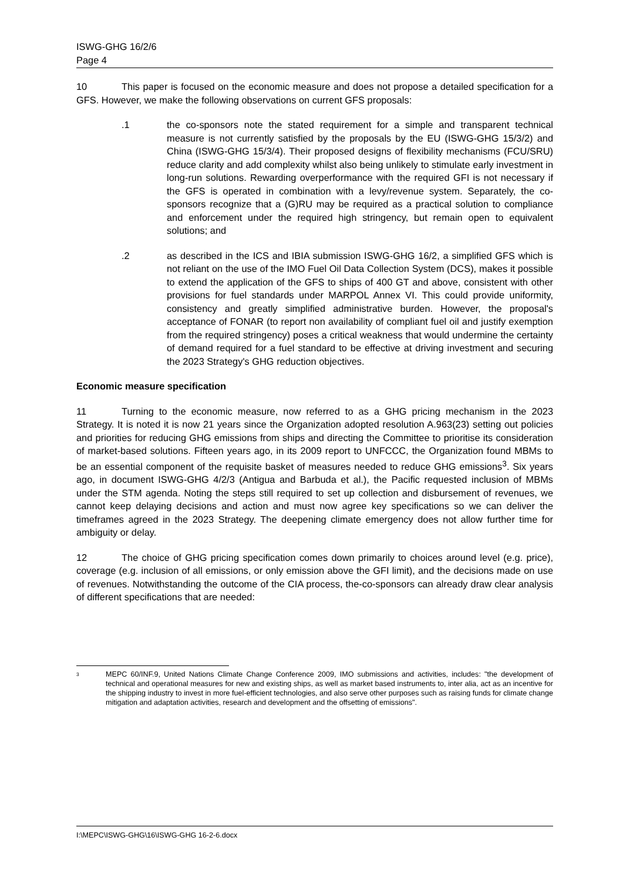ISWG-GHG 16/2/6
Page 4
10 This paper is focused on the economic measure and does not propose a detailed specification for a GFS. However, we make the following observations on current GFS proposals:
.1 the co-sponsors note the stated requirement for a simple and transparent technical measure is not currently satisfied by the proposals by the EU (ISWG-GHG 15/3/2) and China (ISWG-GHG 15/3/4). Their proposed designs of flexibility mechanisms (FCU/SRU) reduce clarity and add complexity whilst also being unlikely to stimulate early investment in long-run solutions. Rewarding overperformance with the required GFI is not necessary if the GFS is operated in combination with a levy/revenue system. Separately, the co-sponsors recognize that a (G)RU may be required as a practical solution to compliance and enforcement under the required high stringency, but remain open to equivalent solutions; and
.2 as described in the ICS and IBIA submission ISWG-GHG 16/2, a simplified GFS which is not reliant on the use of the IMO Fuel Oil Data Collection System (DCS), makes it possible to extend the application of the GFS to ships of 400 GT and above, consistent with other provisions for fuel standards under MARPOL Annex VI. This could provide uniformity, consistency and greatly simplified administrative burden. However, the proposal's acceptance of FONAR (to report non availability of compliant fuel oil and justify exemption from the required stringency) poses a critical weakness that would undermine the certainty of demand required for a fuel standard to be effective at driving investment and securing the 2023 Strategy's GHG reduction objectives.
Economic measure specification
11 Turning to the economic measure, now referred to as a GHG pricing mechanism in the 2023 Strategy. It is noted it is now 21 years since the Organization adopted resolution A.963(23) setting out policies and priorities for reducing GHG emissions from ships and directing the Committee to prioritise its consideration of market-based solutions. Fifteen years ago, in its 2009 report to UNFCCC, the Organization found MBMs to be an essential component of the requisite basket of measures needed to reduce GHG emissions<sup>3</sup>. Six years ago, in document ISWG-GHG 4/2/3 (Antigua and Barbuda et al.), the Pacific requested inclusion of MBMs under the STM agenda. Noting the steps still required to set up collection and disbursement of revenues, we cannot keep delaying decisions and action and must now agree key specifications so we can deliver the timeframes agreed in the 2023 Strategy. The deepening climate emergency does not allow further time for ambiguity or delay.
12 The choice of GHG pricing specification comes down primarily to choices around level (e.g. price), coverage (e.g. inclusion of all emissions, or only emission above the GFI limit), and the decisions made on use of revenues. Notwithstanding the outcome of the CIA process, the-co-sponsors can already draw clear analysis of different specifications that are needed:
<sup>3</sup>
MEPC 60/INF.9, United Nations Climate Change Conference 2009, IMO submissions and activities, includes: "the development of technical and operational measures for new and existing ships, as well as market based instruments to, inter alia, act as an incentive for the shipping industry to invest in more fuel-efficient technologies, and also serve other purposes such as raising funds for climate change mitigation and adaptation activities, research and development and the offsetting of emissions".
I:\MEPC\ISWG-GHG\16\ISWG-GHG 16-2-6.docx